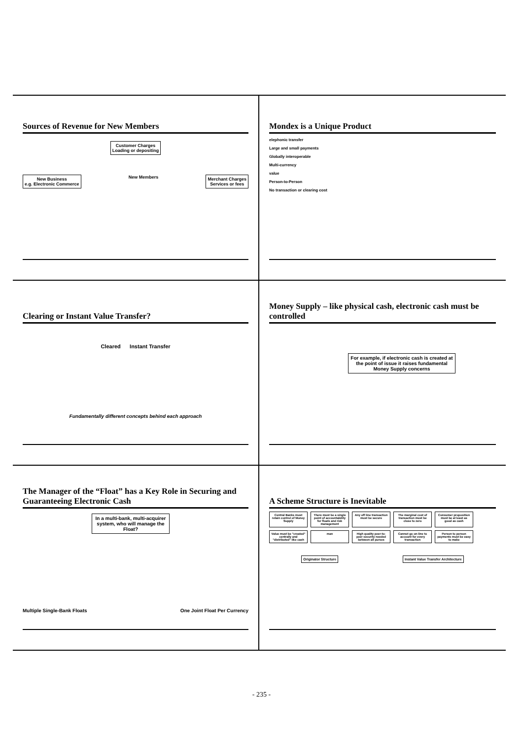Sources of Revenue for New Members
Customer Charges
Loading or depositing
New Business
e.g. Electronic Commerce
New Members
Merchant Charges
Services or fees
Mondex is a Unique Product
elephonic transfer
Large and small payments
Globally interoperable
Multi-currency
value
Person-to-Person
No transaction or clearing cost
Clearing or Instant Value Transfer?
Cleared Instant Transfer
Fundamentally different concepts behind each approach
Money Supply – like physical cash, electronic cash must be controlled
For example, if electronic cash is created at the point of issue it raises fundamental Money Supply concerns
The Manager of the “Float” has a Key Role in Securing and Guaranteeing Electronic Cash
In a multi-bank, multi-acquirer system, who will manage the Float?
Multiple Single-Bank Floats One Joint Float Per Currency
A Scheme Structure is Inevitable
Central Banks must retain control of Money Supply
There must be a single point of accountability for floats and risk management
Any off line transaction must be secure
The marginal cost of transaction must be close to zero
Consumer proposition must be at least as good as cash
Value must be "created" centrally and "distributed" like cash
man High quality peer-to-peer security needed between all purses
Cannot go on-line to account for every transaction
Person to person payments must be easy to make
Originator Structure Instant Value Transfer Architecture
- 235 -